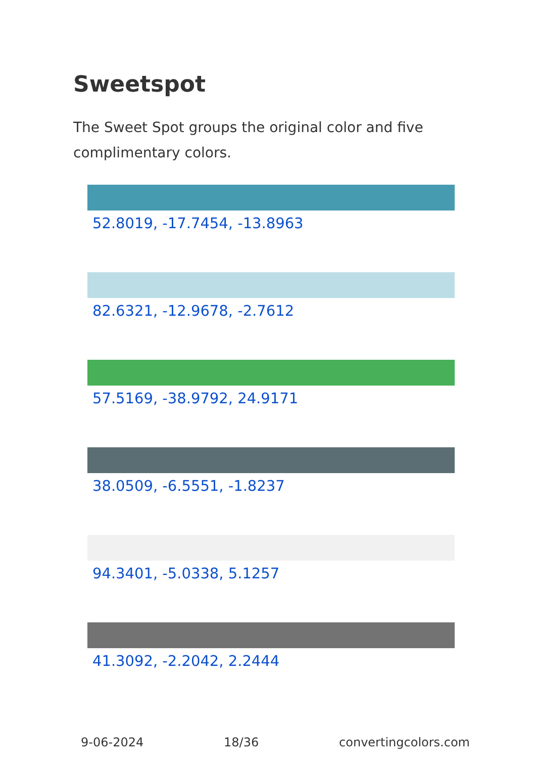Sweetspot
The Sweet Spot groups the original color and five complimentary colors.
52.8019, -17.7454, -13.8963
82.6321, -12.9678, -2.7612
57.5169, -38.9792, 24.9171
38.0509, -6.5551, -1.8237
94.3401, -5.0338, 5.1257
41.3092, -2.2042, 2.2444
9-06-2024 18/36 convertingcolors.com